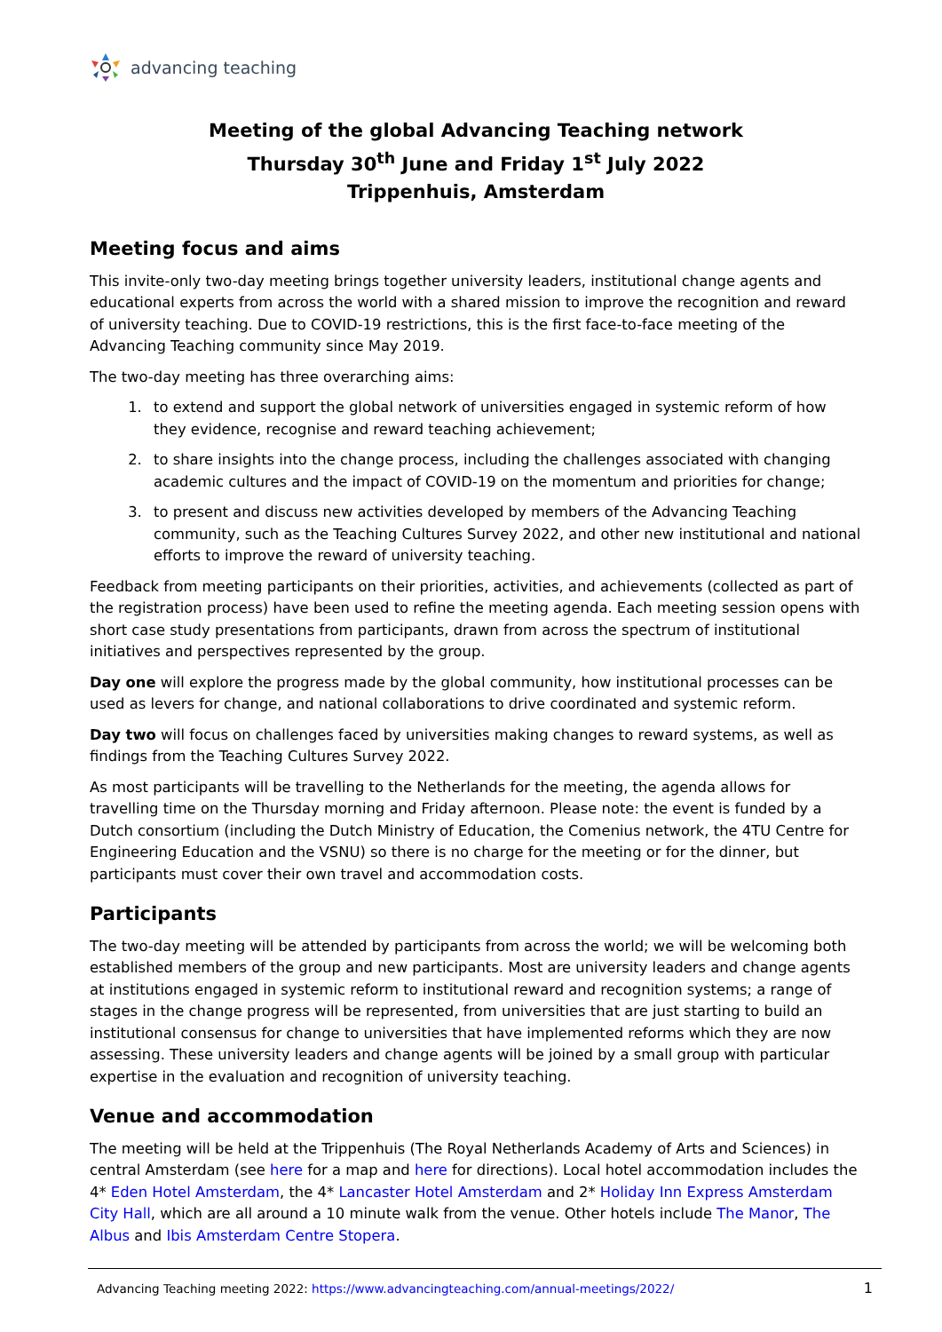advancing teaching
Meeting of the global Advancing Teaching network
Thursday 30<sup>th</sup> June and Friday 1<sup>st</sup> July 2022
Trippenhuis, Amsterdam
Meeting focus and aims
This invite-only two-day meeting brings together university leaders, institutional change agents and educational experts from across the world with a shared mission to improve the recognition and reward of university teaching. Due to COVID-19 restrictions, this is the first face-to-face meeting of the Advancing Teaching community since May 2019.
The two-day meeting has three overarching aims:
1. to extend and support the global network of universities engaged in systemic reform of how they evidence, recognise and reward teaching achievement;
2. to share insights into the change process, including the challenges associated with changing academic cultures and the impact of COVID-19 on the momentum and priorities for change;
3. to present and discuss new activities developed by members of the Advancing Teaching community, such as the Teaching Cultures Survey 2022, and other new institutional and national efforts to improve the reward of university teaching.
Feedback from meeting participants on their priorities, activities, and achievements (collected as part of the registration process) have been used to refine the meeting agenda. Each meeting session opens with short case study presentations from participants, drawn from across the spectrum of institutional initiatives and perspectives represented by the group.
Day one will explore the progress made by the global community, how institutional processes can be used as levers for change, and national collaborations to drive coordinated and systemic reform.
Day two will focus on challenges faced by universities making changes to reward systems, as well as findings from the Teaching Cultures Survey 2022.
As most participants will be travelling to the Netherlands for the meeting, the agenda allows for travelling time on the Thursday morning and Friday afternoon. Please note: the event is funded by a Dutch consortium (including the Dutch Ministry of Education, the Comenius network, the 4TU Centre for Engineering Education and the VSNU) so there is no charge for the meeting or for the dinner, but participants must cover their own travel and accommodation costs.
Participants
The two-day meeting will be attended by participants from across the world; we will be welcoming both established members of the group and new participants. Most are university leaders and change agents at institutions engaged in systemic reform to institutional reward and recognition systems; a range of stages in the change progress will be represented, from universities that are just starting to build an institutional consensus for change to universities that have implemented reforms which they are now assessing. These university leaders and change agents will be joined by a small group with particular expertise in the evaluation and recognition of university teaching.
Venue and accommodation
The meeting will be held at the Trippenhuis (The Royal Netherlands Academy of Arts and Sciences) in central Amsterdam (see here for a map and here for directions). Local hotel accommodation includes the 4* Eden Hotel Amsterdam, the 4* Lancaster Hotel Amsterdam and 2* Holiday Inn Express Amsterdam City Hall, which are all around a 10 minute walk from the venue. Other hotels include The Manor, The Albus and Ibis Amsterdam Centre Stopera.
Advancing Teaching meeting 2022: https://www.advancingteaching.com/annual-meetings/2022/ 1